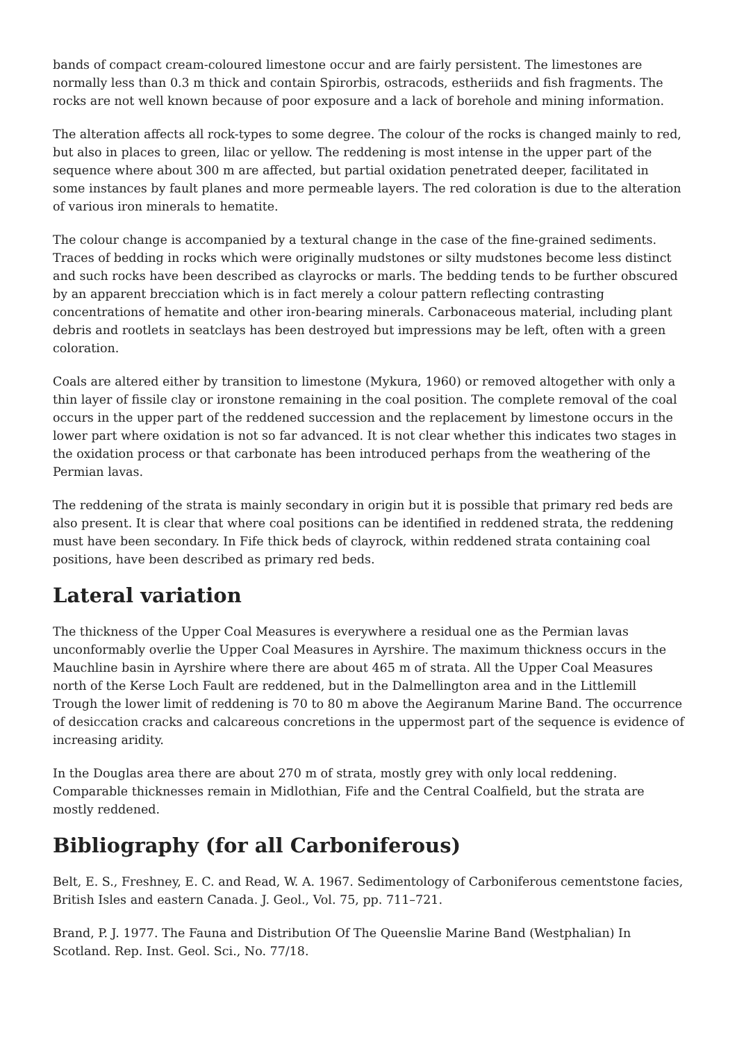bands of compact cream-coloured limestone occur and are fairly persistent. The limestones are normally less than 0.3 m thick and contain Spirorbis, ostracods, estheriids and fish fragments. The rocks are not well known because of poor exposure and a lack of borehole and mining information.
The alteration affects all rock-types to some degree. The colour of the rocks is changed mainly to red, but also in places to green, lilac or yellow. The reddening is most intense in the upper part of the sequence where about 300 m are affected, but partial oxidation penetrated deeper, facilitated in some instances by fault planes and more permeable layers. The red coloration is due to the alteration of various iron minerals to hematite.
The colour change is accompanied by a textural change in the case of the fine-grained sediments. Traces of bedding in rocks which were originally mudstones or silty mudstones become less distinct and such rocks have been described as clayrocks or marls. The bedding tends to be further obscured by an apparent brecciation which is in fact merely a colour pattern reflecting contrasting concentrations of hematite and other iron-bearing minerals. Carbonaceous material, including plant debris and rootlets in seatclays has been destroyed but impressions may be left, often with a green coloration.
Coals are altered either by transition to limestone (Mykura, 1960) or removed altogether with only a thin layer of fissile clay or ironstone remaining in the coal position. The complete removal of the coal occurs in the upper part of the reddened succession and the replacement by limestone occurs in the lower part where oxidation is not so far advanced. It is not clear whether this indicates two stages in the oxidation process or that carbonate has been introduced perhaps from the weathering of the Permian lavas.
The reddening of the strata is mainly secondary in origin but it is possible that primary red beds are also present. It is clear that where coal positions can be identified in reddened strata, the reddening must have been secondary. In Fife thick beds of clayrock, within reddened strata containing coal positions, have been described as primary red beds.
Lateral variation
The thickness of the Upper Coal Measures is everywhere a residual one as the Permian lavas unconformably overlie the Upper Coal Measures in Ayrshire. The maximum thickness occurs in the Mauchline basin in Ayrshire where there are about 465 m of strata. All the Upper Coal Measures north of the Kerse Loch Fault are reddened, but in the Dalmellington area and in the Littlemill Trough the lower limit of reddening is 70 to 80 m above the Aegiranum Marine Band. The occurrence of desiccation cracks and calcareous concretions in the uppermost part of the sequence is evidence of increasing aridity.
In the Douglas area there are about 270 m of strata, mostly grey with only local reddening. Comparable thicknesses remain in Midlothian, Fife and the Central Coalfield, but the strata are mostly reddened.
Bibliography (for all Carboniferous)
Belt, E. S., Freshney, E. C. and Read, W. A. 1967. Sedimentology of Carboniferous cementstone facies, British Isles and eastern Canada. J. Geol., Vol. 75, pp. 711–721.
Brand, P. J. 1977. The Fauna and Distribution Of The Queenslie Marine Band (Westphalian) In Scotland. Rep. Inst. Geol. Sci., No. 77/18.